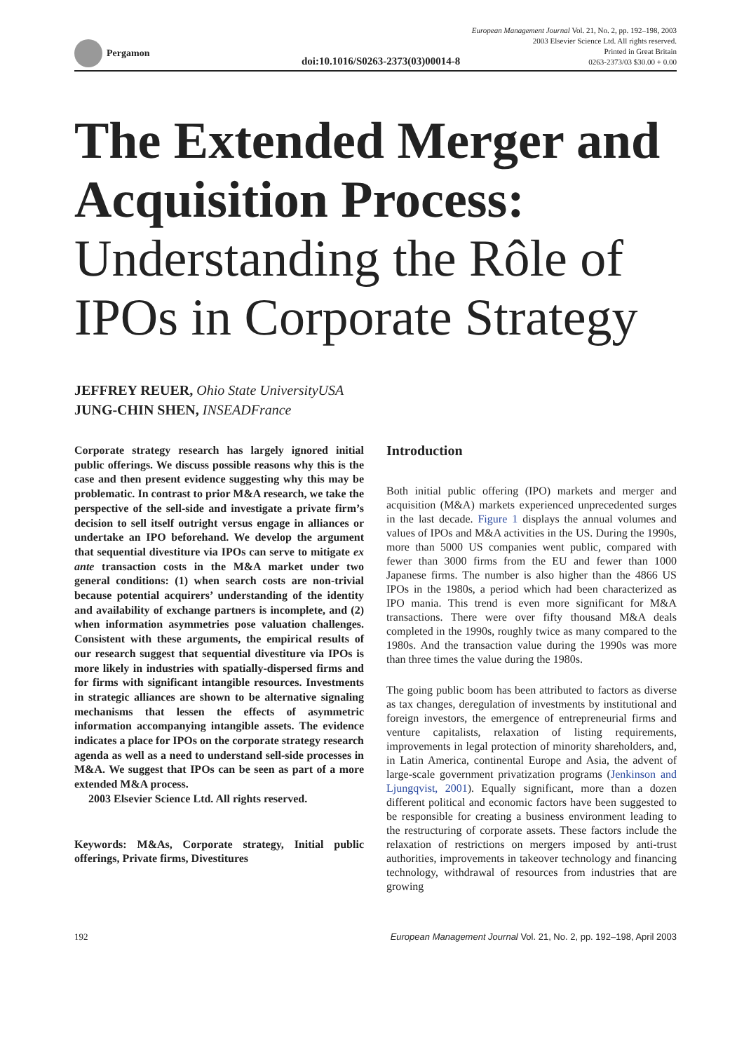Pergamon
doi:10.1016/S0263-2373(03)00014-8
European Management Journal Vol. 21, No. 2, pp. 192–198, 2003
2003 Elsevier Science Ltd. All rights reserved.
Printed in Great Britain
0263-2373/03 $30.00 + 0.00
The Extended Merger and Acquisition Process:
Understanding the Rôle of IPOs in Corporate Strategy
JEFFREY REUER, Ohio State UniversityUSA
JUNG-CHIN SHEN, INSEADFrance
Corporate strategy research has largely ignored initial public offerings. We discuss possible reasons why this is the case and then present evidence suggesting why this may be problematic. In contrast to prior M&A research, we take the perspective of the sell-side and investigate a private firm’s decision to sell itself outright versus engage in alliances or undertake an IPO beforehand. We develop the argument that sequential divestiture via IPOs can serve to mitigate ex ante transaction costs in the M&A market under two general conditions: (1) when search costs are non-trivial because potential acquirers’ understanding of the identity and availability of exchange partners is incomplete, and (2) when information asymmetries pose valuation challenges. Consistent with these arguments, the empirical results of our research suggest that sequential divestiture via IPOs is more likely in industries with spatially-dispersed firms and for firms with significant intangible resources. Investments in strategic alliances are shown to be alternative signaling mechanisms that lessen the effects of asymmetric information accompanying intangible assets. The evidence indicates a place for IPOs on the corporate strategy research agenda as well as a need to understand sell-side processes in M&A. We suggest that IPOs can be seen as part of a more extended M&A process.
2003 Elsevier Science Ltd. All rights reserved.
Keywords: M&As, Corporate strategy, Initial public offerings, Private firms, Divestitures
Introduction
Both initial public offering (IPO) markets and merger and acquisition (M&A) markets experienced unprecedented surges in the last decade. Figure 1 displays the annual volumes and values of IPOs and M&A activities in the US. During the 1990s, more than 5000 US companies went public, compared with fewer than 3000 firms from the EU and fewer than 1000 Japanese firms. The number is also higher than the 4866 US IPOs in the 1980s, a period which had been characterized as IPO mania. This trend is even more significant for M&A transactions. There were over fifty thousand M&A deals completed in the 1990s, roughly twice as many compared to the 1980s. And the transaction value during the 1990s was more than three times the value during the 1980s.
The going public boom has been attributed to factors as diverse as tax changes, deregulation of investments by institutional and foreign investors, the emergence of entrepreneurial firms and venture capitalists, relaxation of listing requirements, improvements in legal protection of minority shareholders, and, in Latin America, continental Europe and Asia, the advent of large-scale government privatization programs (Jenkinson and Ljungqvist, 2001). Equally significant, more than a dozen different political and economic factors have been suggested to be responsible for creating a business environment leading to the restructuring of corporate assets. These factors include the relaxation of restrictions on mergers imposed by anti-trust authorities, improvements in takeover technology and financing technology, withdrawal of resources from industries that are growing
192 European Management Journal Vol. 21, No. 2, pp. 192–198, April 2003